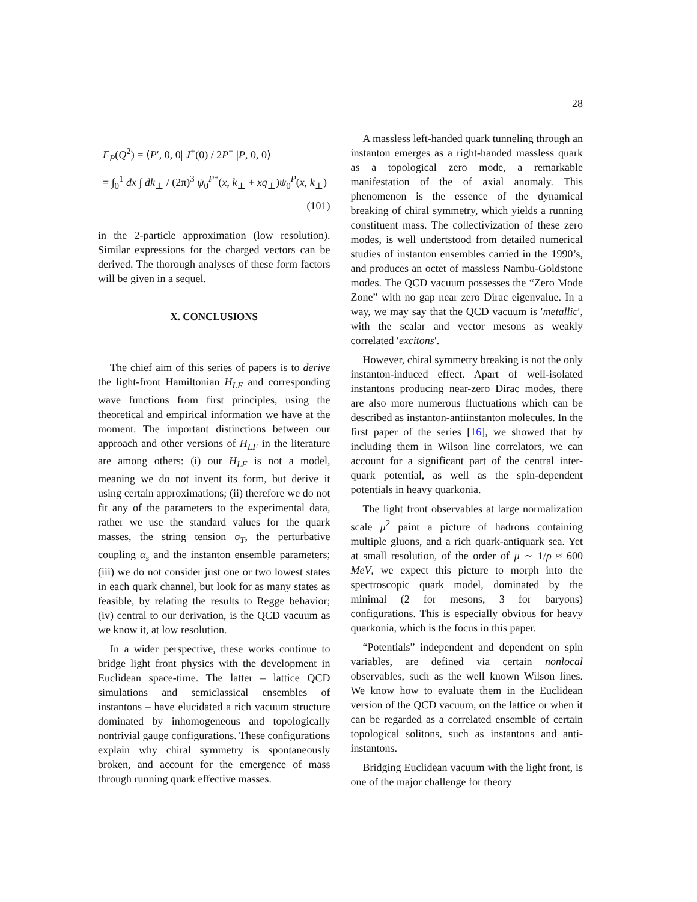28
F<sub>P</sub>(Q<sup>2</sup>) = ⟨P′, 0, 0| J<sup>+</sup>(0) / 2P<sup>+</sup> |P, 0, 0⟩
= ∫<sub>0</sub><sup>1</sup> dx ∫ dk<sub>⊥</sub> / (2π)<sup>3</sup> ψ<sub>0</sub><sup>P*</sup>(x, k<sub>⊥</sub> + x̄q<sub>⊥</sub>)ψ<sub>0</sub><sup>P</sup>(x, k<sub>⊥</sub>)
(101)
in the 2-particle approximation (low resolution). Similar expressions for the charged vectors can be derived. The thorough analyses of these form factors will be given in a sequel.
X. CONCLUSIONS
The chief aim of this series of papers is to derive the light-front Hamiltonian H<sub>LF</sub> and corresponding wave functions from first principles, using the theoretical and empirical information we have at the moment. The important distinctions between our approach and other versions of H<sub>LF</sub> in the literature are among others: (i) our H<sub>LF</sub> is not a model, meaning we do not invent its form, but derive it using certain approximations; (ii) therefore we do not fit any of the parameters to the experimental data, rather we use the standard values for the quark masses, the string tension σ<sub>T</sub>, the perturbative coupling α<sub>s</sub> and the instanton ensemble parameters; (iii) we do not consider just one or two lowest states in each quark channel, but look for as many states as feasible, by relating the results to Regge behavior; (iv) central to our derivation, is the QCD vacuum as we know it, at low resolution.
In a wider perspective, these works continue to bridge light front physics with the development in Euclidean space-time. The latter – lattice QCD simulations and semiclassical ensembles of instantons – have elucidated a rich vacuum structure dominated by inhomogeneous and topologically nontrivial gauge configurations. These configurations explain why chiral symmetry is spontaneously broken, and account for the emergence of mass through running quark effective masses.
A massless left-handed quark tunneling through an instanton emerges as a right-handed massless quark as a topological zero mode, a remarkable manifestation of the of axial anomaly. This phenomenon is the essence of the dynamical breaking of chiral symmetry, which yields a running constituent mass. The collectivization of these zero modes, is well undertstood from detailed numerical studies of instanton ensembles carried in the 1990’s, and produces an octet of massless Nambu-Goldstone modes. The QCD vacuum possesses the “Zero Mode Zone” with no gap near zero Dirac eigenvalue. In a way, we may say that the QCD vacuum is ′metallic′, with the scalar and vector mesons as weakly correlated ′excitons′.
However, chiral symmetry breaking is not the only instanton-induced effect. Apart of well-isolated instantons producing near-zero Dirac modes, there are also more numerous fluctuations which can be described as instanton-antiinstanton molecules. In the first paper of the series [16], we showed that by including them in Wilson line correlators, we can account for a significant part of the central inter-quark potential, as well as the spin-dependent potentials in heavy quarkonia.
The light front observables at large normalization scale μ<sup>2</sup> paint a picture of hadrons containing multiple gluons, and a rich quark-antiquark sea. Yet at small resolution, of the order of μ ∼ 1/ρ ≈ 600 MeV, we expect this picture to morph into the spectroscopic quark model, dominated by the minimal (2 for mesons, 3 for baryons) configurations. This is especially obvious for heavy quarkonia, which is the focus in this paper.
“Potentials” independent and dependent on spin variables, are defined via certain nonlocal observables, such as the well known Wilson lines. We know how to evaluate them in the Euclidean version of the QCD vacuum, on the lattice or when it can be regarded as a correlated ensemble of certain topological solitons, such as instantons and anti-instantons.
Bridging Euclidean vacuum with the light front, is one of the major challenge for theory